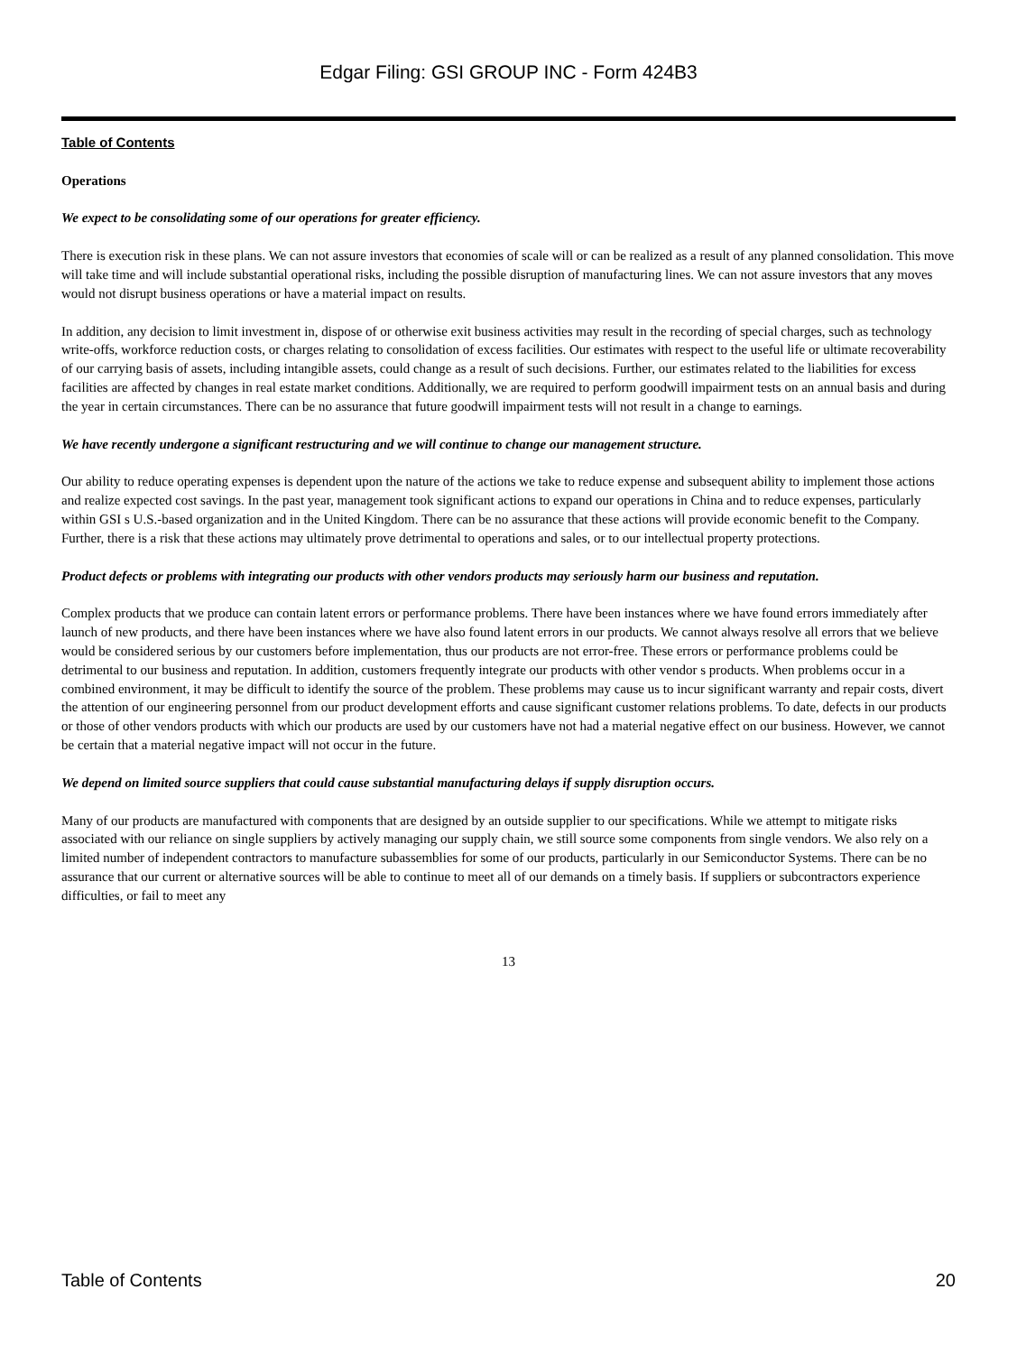Edgar Filing: GSI GROUP INC - Form 424B3
Table of Contents
Operations
We expect to be consolidating some of our operations for greater efficiency.
There is execution risk in these plans. We can not assure investors that economies of scale will or can be realized as a result of any planned consolidation. This move will take time and will include substantial operational risks, including the possible disruption of manufacturing lines. We can not assure investors that any moves would not disrupt business operations or have a material impact on results.
In addition, any decision to limit investment in, dispose of or otherwise exit business activities may result in the recording of special charges, such as technology write-offs, workforce reduction costs, or charges relating to consolidation of excess facilities. Our estimates with respect to the useful life or ultimate recoverability of our carrying basis of assets, including intangible assets, could change as a result of such decisions. Further, our estimates related to the liabilities for excess facilities are affected by changes in real estate market conditions. Additionally, we are required to perform goodwill impairment tests on an annual basis and during the year in certain circumstances. There can be no assurance that future goodwill impairment tests will not result in a change to earnings.
We have recently undergone a significant restructuring and we will continue to change our management structure.
Our ability to reduce operating expenses is dependent upon the nature of the actions we take to reduce expense and subsequent ability to implement those actions and realize expected cost savings. In the past year, management took significant actions to expand our operations in China and to reduce expenses, particularly within GSI s U.S.-based organization and in the United Kingdom. There can be no assurance that these actions will provide economic benefit to the Company. Further, there is a risk that these actions may ultimately prove detrimental to operations and sales, or to our intellectual property protections.
Product defects or problems with integrating our products with other vendors products may seriously harm our business and reputation.
Complex products that we produce can contain latent errors or performance problems. There have been instances where we have found errors immediately after launch of new products, and there have been instances where we have also found latent errors in our products. We cannot always resolve all errors that we believe would be considered serious by our customers before implementation, thus our products are not error-free. These errors or performance problems could be detrimental to our business and reputation. In addition, customers frequently integrate our products with other vendor s products. When problems occur in a combined environment, it may be difficult to identify the source of the problem. These problems may cause us to incur significant warranty and repair costs, divert the attention of our engineering personnel from our product development efforts and cause significant customer relations problems. To date, defects in our products or those of other vendors products with which our products are used by our customers have not had a material negative effect on our business. However, we cannot be certain that a material negative impact will not occur in the future.
We depend on limited source suppliers that could cause substantial manufacturing delays if supply disruption occurs.
Many of our products are manufactured with components that are designed by an outside supplier to our specifications. While we attempt to mitigate risks associated with our reliance on single suppliers by actively managing our supply chain, we still source some components from single vendors. We also rely on a limited number of independent contractors to manufacture subassemblies for some of our products, particularly in our Semiconductor Systems. There can be no assurance that our current or alternative sources will be able to continue to meet all of our demands on a timely basis. If suppliers or subcontractors experience difficulties, or fail to meet any
13
Table of Contents 20